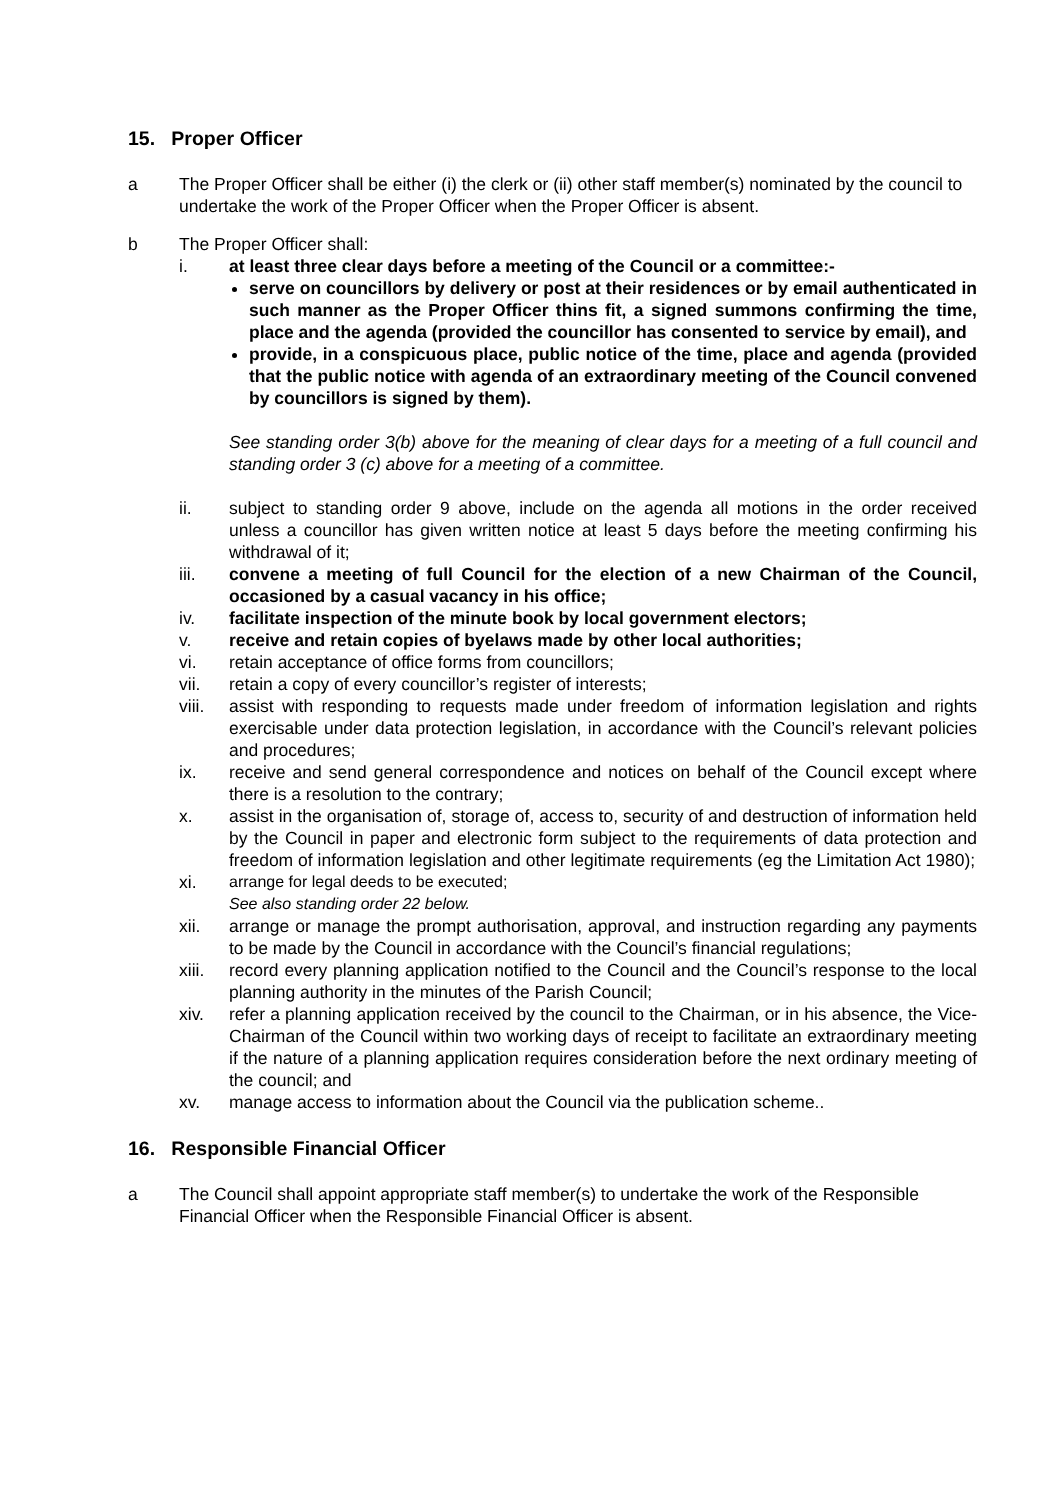15. Proper Officer
a The Proper Officer shall be either (i) the clerk or (ii) other staff member(s) nominated by the council to undertake the work of the Proper Officer when the Proper Officer is absent.
b The Proper Officer shall:
i. at least three clear days before a meeting of the Council or a committee:-
serve on councillors by delivery or post at their residences or by email authenticated in such manner as the Proper Officer thins fit, a signed summons confirming the time, place and the agenda (provided the councillor has consented to service by email), and
provide, in a conspicuous place, public notice of the time, place and agenda (provided that the public notice with agenda of an extraordinary meeting of the Council convened by councillors is signed by them).
See standing order 3(b) above for the meaning of clear days for a meeting of a full council and standing order 3 (c) above for a meeting of a committee.
ii. subject to standing order 9 above, include on the agenda all motions in the order received unless a councillor has given written notice at least 5 days before the meeting confirming his withdrawal of it;
iii. convene a meeting of full Council for the election of a new Chairman of the Council, occasioned by a casual vacancy in his office;
iv. facilitate inspection of the minute book by local government electors;
v. receive and retain copies of byelaws made by other local authorities;
vi. retain acceptance of office forms from councillors;
vii. retain a copy of every councillor’s register of interests;
viii.
assist with responding to requests made under freedom of information legislation and rights exercisable under data protection legislation, in accordance with the Council’s relevant policies and procedures;
ix. receive and send general correspondence and notices on behalf of the Council except where there is a resolution to the contrary;
x. assist in the organisation of, storage of, access to, security of and destruction of information held by the Council in paper and electronic form subject to the requirements of data protection and freedom of information legislation and other legitimate requirements (eg the Limitation Act 1980);
xi. arrange for legal deeds to be executed;
See also standing order 22 below.
xii. arrange or manage the prompt authorisation, approval, and instruction regarding any payments to be made by the Council in accordance with the Council’s financial regulations;
xiii.
record every planning application notified to the Council and the Council’s response to the local planning authority in the minutes of the Parish Council;
xiv. refer a planning application received by the council to the Chairman, or in his absence, the Vice-Chairman of the Council within two working days of receipt to facilitate an extraordinary meeting if the nature of a planning application requires consideration before the next ordinary meeting of the council; and
xv. manage access to information about the Council via the publication scheme..
16. Responsible Financial Officer
a The Council shall appoint appropriate staff member(s) to undertake the work of the Responsible Financial Officer when the Responsible Financial Officer is absent.